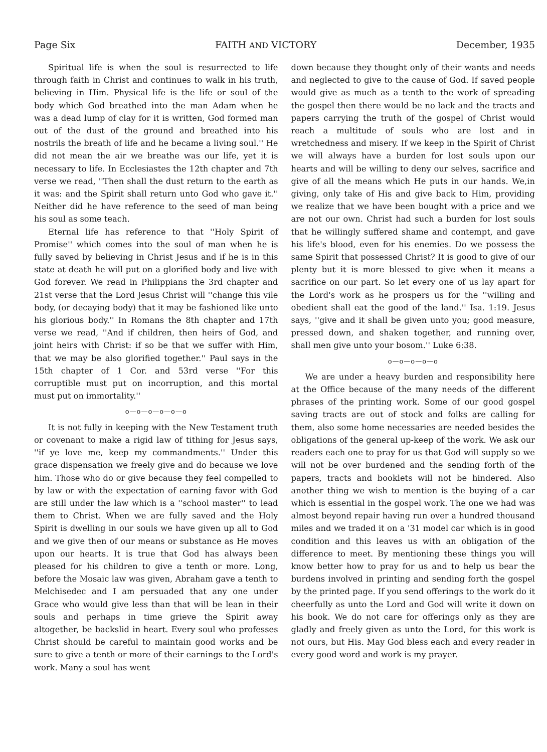Page Six FAITH AND VICTORY December, 1935
Spiritual life is when the soul is resurrected to life through faith in Christ and continues to walk in his truth, believing in Him. Physical life is the life or soul of the body which God breathed into the man Adam when he was a dead lump of clay for it is written, God formed man out of the dust of the ground and breathed into his nostrils the breath of life and he became a living soul.'' He did not mean the air we breathe was our life, yet it is necessary to life. In Ecclesiastes the 12th chapter and 7th verse we read, ''Then shall the dust return to the earth as it was: and the Spirit shall return unto God who gave it.'' Neither did he have reference to the seed of man being his soul as some teach.
Eternal life has reference to that ''Holy Spirit of Promise'' which comes into the soul of man when he is fully saved by believing in Christ Jesus and if he is in this state at death he will put on a glorified body and live with God forever. We read in Philippians the 3rd chapter and 21st verse that the Lord Jesus Christ will ''change this vile body, (or decaying body) that it may be fashioned like unto his glorious body.'' In Romans the 8th chapter and 17th verse we read, ''And if children, then heirs of God, and joint heirs with Christ: if so be that we suffer with Him, that we may be also glorified together.'' Paul says in the 15th chapter of 1 Cor. and 53rd verse ''For this corruptible must put on incorruption, and this mortal must put on immortality.''
o—o—o—o—o—o
It is not fully in keeping with the New Testament truth or covenant to make a rigid law of tithing for Jesus says, ''if ye love me, keep my commandments.'' Under this grace dispensation we freely give and do because we love him. Those who do or give because they feel compelled to by law or with the expectation of earning favor with God are still under the law which is a ''school master'' to lead them to Christ. When we are fully saved and the Holy Spirit is dwelling in our souls we have given up all to God and we give then of our means or substance as He moves upon our hearts. It is true that God has always been pleased for his children to give a tenth or more. Long, before the Mosaic law was given, Abraham gave a tenth to Melchisedec and I am persuaded that any one under Grace who would give less than that will be lean in their souls and perhaps in time grieve the Spirit away altogether, be backslid in heart. Every soul who professes Christ should be careful to maintain good works and be sure to give a tenth or more of their earnings to the Lord's work. Many a soul has went
down because they thought only of their wants and needs and neglected to give to the cause of God. If saved people would give as much as a tenth to the work of spreading the gospel then there would be no lack and the tracts and papers carrying the truth of the gospel of Christ would reach a multitude of souls who are lost and in wretchedness and misery. If we keep in the Spirit of Christ we will always have a burden for lost souls upon our hearts and will be willing to deny our selves, sacrifice and give of all the means which He puts in our hands. We,in giving, only take of His and give back to Him, providing we realize that we have been bought with a price and we are not our own. Christ had such a burden for lost souls that he willingly suffered shame and contempt, and gave his life's blood, even for his enemies. Do we possess the same Spirit that possessed Christ? It is good to give of our plenty but it is more blessed to give when it means a sacrifice on our part. So let every one of us lay apart for the Lord's work as he prospers us for the ''willing and obedient shall eat the good of the land.'' Isa. 1:19. Jesus says, ''give and it shall be given unto you; good measure, pressed down, and shaken together, and running over, shall men give unto your bosom.'' Luke 6:38.
o—o—o—o—o
We are under a heavy burden and responsibility here at the Office because of the many needs of the different phrases of the printing work. Some of our good gospel saving tracts are out of stock and folks are calling for them, also some home necessaries are needed besides the obligations of the general up-keep of the work. We ask our readers each one to pray for us that God will supply so we will not be over burdened and the sending forth of the papers, tracts and booklets will not be hindered. Also another thing we wish to mention is the buying of a car which is essential in the gospel work. The one we had was almost beyond repair having run over a hundred thousand miles and we traded it on a '31 model car which is in good condition and this leaves us with an obligation of the difference to meet. By mentioning these things you will know better how to pray for us and to help us bear the burdens involved in printing and sending forth the gospel by the printed page. If you send offerings to the work do it cheerfully as unto the Lord and God will write it down on his book. We do not care for offerings only as they are gladly and freely given as unto the Lord, for this work is not ours, but His. May God bless each and every reader in every good word and work is my prayer.